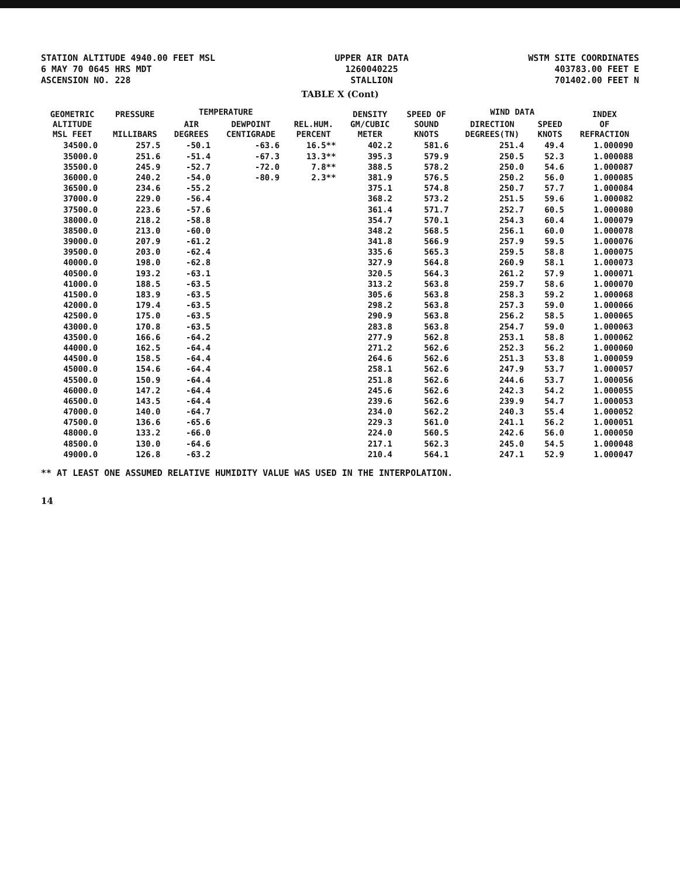STATION ALTITUDE 4940.00 FEET MSL
6 MAY 70 0645 HRS MDT
ASCENSION NO. 228
UPPER AIR DATA
1260040225
STALLION
WSTM SITE COORDINATES
403783.00 FEET E
701402.00 FEET N
TABLE X (Cont)
| GEOMETRIC ALTITUDE MSL FEET | PRESSURE MILLIBARS | TEMPERATURE | | REL.HUM. PERCENT | DENSITY GM/CUBIC METER | SPEED OF SOUND KNOTS | WIND DATA | | INDEX OF REFRACTION |
| --- | --- | --- | --- | --- | --- | --- | --- | --- | --- |
| | | AIR DEGREES | DEWPOINT CENTIGRADE | | | | DIRECTION DEGREES(TN) | SPEED KNOTS | |
| 34500.0 | 257.5 | -50.1 | -63.6 | 16.5** | 402.2 | 581.6 | 251.4 | 49.4 | 1.000090 |
| 35000.0 | 251.6 | -51.4 | -67.3 | 13.3** | 395.3 | 579.9 | 250.5 | 52.3 | 1.000088 |
| 35500.0 | 245.9 | -52.7 | -72.0 | 7.8** | 388.5 | 578.2 | 250.0 | 54.6 | 1.000087 |
| 36000.0 | 240.2 | -54.0 | -80.9 | 2.3** | 381.9 | 576.5 | 250.2 | 56.0 | 1.000085 |
| 36500.0 | 234.6 | -55.2 | | | 375.1 | 574.8 | 250.7 | 57.7 | 1.000084 |
| 37000.0 | 229.0 | -56.4 | | | 368.2 | 573.2 | 251.5 | 59.6 | 1.000082 |
| 37500.0 | 223.6 | -57.6 | | | 361.4 | 571.7 | 252.7 | 60.5 | 1.000080 |
| 38000.0 | 218.2 | -58.8 | | | 354.7 | 570.1 | 254.3 | 60.4 | 1.000079 |
| 38500.0 | 213.0 | -60.0 | | | 348.2 | 568.5 | 256.1 | 60.0 | 1.000078 |
| 39000.0 | 207.9 | -61.2 | | | 341.8 | 566.9 | 257.9 | 59.5 | 1.000076 |
| 39500.0 | 203.0 | -62.4 | | | 335.6 | 565.3 | 259.5 | 58.8 | 1.000075 |
| 40000.0 | 198.0 | -62.8 | | | 327.9 | 564.8 | 260.9 | 58.1 | 1.000073 |
| 40500.0 | 193.2 | -63.1 | | | 320.5 | 564.3 | 261.2 | 57.9 | 1.000071 |
| 41000.0 | 188.5 | -63.5 | | | 313.2 | 563.8 | 259.7 | 58.6 | 1.000070 |
| 41500.0 | 183.9 | -63.5 | | | 305.6 | 563.8 | 258.3 | 59.2 | 1.000068 |
| 42000.0 | 179.4 | -63.5 | | | 298.2 | 563.8 | 257.3 | 59.0 | 1.000066 |
| 42500.0 | 175.0 | -63.5 | | | 290.9 | 563.8 | 256.2 | 58.5 | 1.000065 |
| 43000.0 | 170.8 | -63.5 | | | 283.8 | 563.8 | 254.7 | 59.0 | 1.000063 |
| 43500.0 | 166.6 | -64.2 | | | 277.9 | 562.8 | 253.1 | 58.8 | 1.000062 |
| 44000.0 | 162.5 | -64.4 | | | 271.2 | 562.6 | 252.3 | 56.2 | 1.000060 |
| 44500.0 | 158.5 | -64.4 | | | 264.6 | 562.6 | 251.3 | 53.8 | 1.000059 |
| 45000.0 | 154.6 | -64.4 | | | 258.1 | 562.6 | 247.9 | 53.7 | 1.000057 |
| 45500.0 | 150.9 | -64.4 | | | 251.8 | 562.6 | 244.6 | 53.7 | 1.000056 |
| 46000.0 | 147.2 | -64.4 | | | 245.6 | 562.6 | 242.3 | 54.2 | 1.000055 |
| 46500.0 | 143.5 | -64.4 | | | 239.6 | 562.6 | 239.9 | 54.7 | 1.000053 |
| 47000.0 | 140.0 | -64.7 | | | 234.0 | 562.2 | 240.3 | 55.4 | 1.000052 |
| 47500.0 | 136.6 | -65.6 | | | 229.3 | 561.0 | 241.1 | 56.2 | 1.000051 |
| 48000.0 | 133.2 | -66.0 | | | 224.0 | 560.5 | 242.6 | 56.0 | 1.000050 |
| 48500.0 | 130.0 | -64.6 | | | 217.1 | 562.3 | 245.0 | 54.5 | 1.000048 |
| 49000.0 | 126.8 | -63.2 | | | 210.4 | 564.1 | 247.1 | 52.9 | 1.000047 |
** AT LEAST ONE ASSUMED RELATIVE HUMIDITY VALUE WAS USED IN THE INTERPOLATION.
14